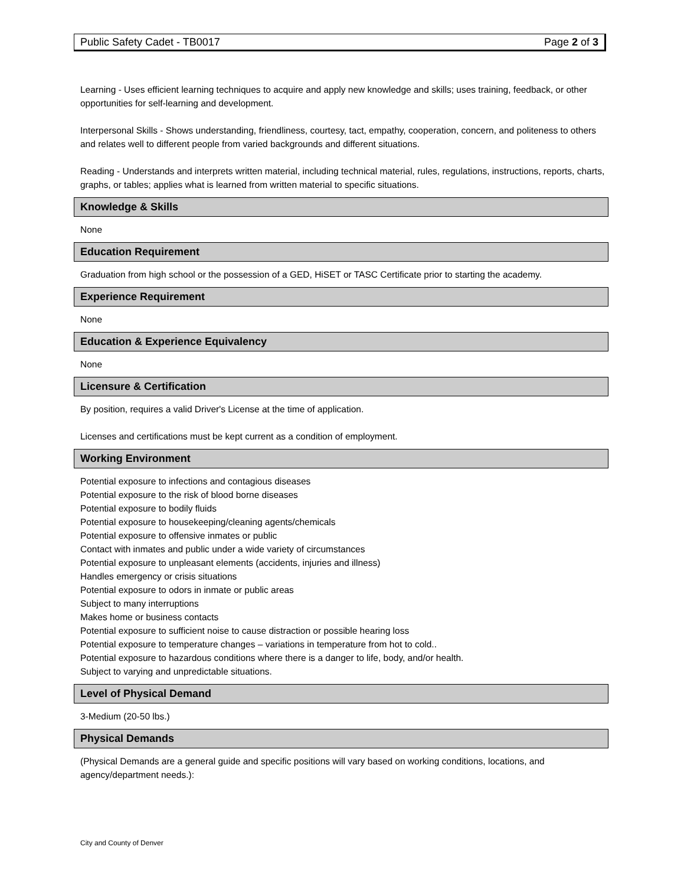Public Safety Cadet - TB0017 Page 2 of 3
Learning - Uses efficient learning techniques to acquire and apply new knowledge and skills; uses training, feedback, or other opportunities for self-learning and development.
Interpersonal Skills - Shows understanding, friendliness, courtesy, tact, empathy, cooperation, concern, and politeness to others and relates well to different people from varied backgrounds and different situations.
Reading - Understands and interprets written material, including technical material, rules, regulations, instructions, reports, charts, graphs, or tables; applies what is learned from written material to specific situations.
Knowledge & Skills
None
Education Requirement
Graduation from high school or the possession of a GED, HiSET or TASC Certificate prior to starting the academy.
Experience Requirement
None
Education & Experience Equivalency
None
Licensure & Certification
By position, requires a valid Driver's License at the time of application.
Licenses and certifications must be kept current as a condition of employment.
Working Environment
Potential exposure to infections and contagious diseases
Potential exposure to the risk of blood borne diseases
Potential exposure to bodily fluids
Potential exposure to housekeeping/cleaning agents/chemicals
Potential exposure to offensive inmates or public
Contact with inmates and public under a wide variety of circumstances
Potential exposure to unpleasant elements (accidents, injuries and illness)
Handles emergency or crisis situations
Potential exposure to odors in inmate or public areas
Subject to many interruptions
Makes home or business contacts
Potential exposure to sufficient noise to cause distraction or possible hearing loss
Potential exposure to temperature changes – variations in temperature from hot to cold..
Potential exposure to hazardous conditions where there is a danger to life, body, and/or health.
Subject to varying and unpredictable situations.
Level of Physical Demand
3-Medium (20-50 lbs.)
Physical Demands
(Physical Demands are a general guide and specific positions will vary based on working conditions, locations, and agency/department needs.):
City and County of Denver